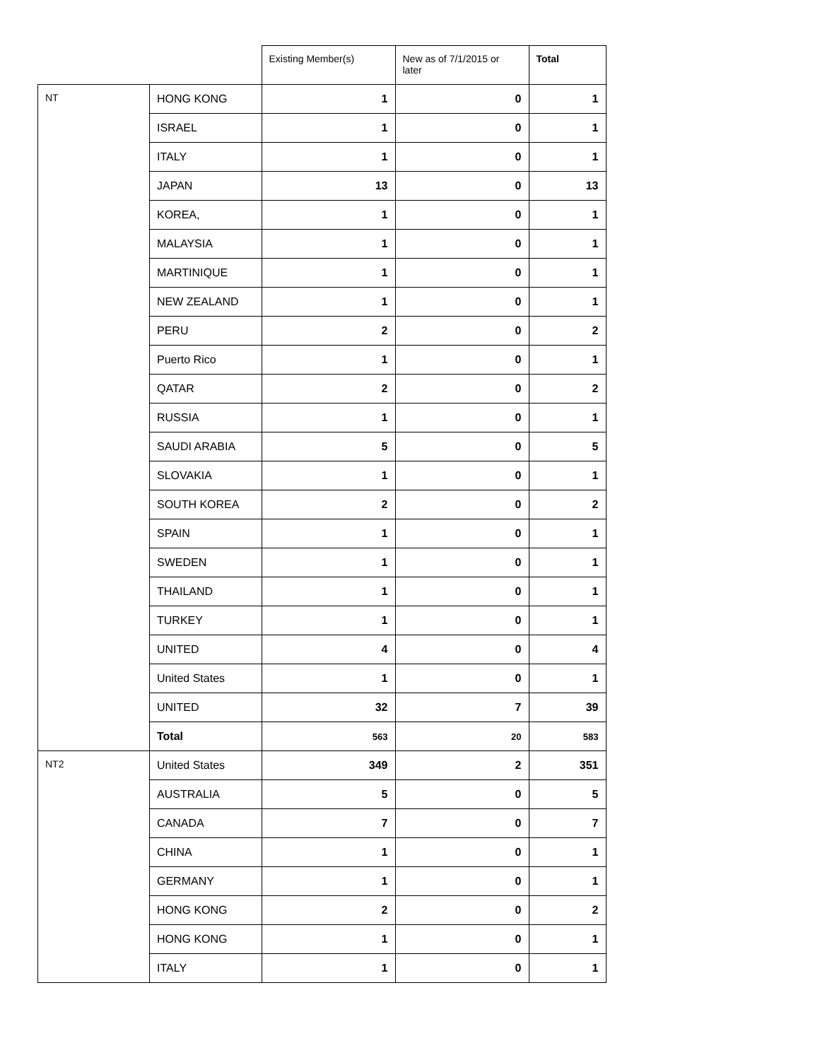| | | Existing Member(s) | New as of 7/1/2015 or later | Total |
| --- | --- | --- | --- | --- |
| NT | HONG KONG | 1 | 0 | 1 |
| | ISRAEL | 1 | 0 | 1 |
| | ITALY | 1 | 0 | 1 |
| | JAPAN | 13 | 0 | 13 |
| | KOREA, | 1 | 0 | 1 |
| | MALAYSIA | 1 | 0 | 1 |
| | MARTINIQUE | 1 | 0 | 1 |
| | NEW ZEALAND | 1 | 0 | 1 |
| | PERU | 2 | 0 | 2 |
| | Puerto Rico | 1 | 0 | 1 |
| | QATAR | 2 | 0 | 2 |
| | RUSSIA | 1 | 0 | 1 |
| | SAUDI ARABIA | 5 | 0 | 5 |
| | SLOVAKIA | 1 | 0 | 1 |
| | SOUTH KOREA | 2 | 0 | 2 |
| | SPAIN | 1 | 0 | 1 |
| | SWEDEN | 1 | 0 | 1 |
| | THAILAND | 1 | 0 | 1 |
| | TURKEY | 1 | 0 | 1 |
| | UNITED | 4 | 0 | 4 |
| | United States | 1 | 0 | 1 |
| | UNITED | 32 | 7 | 39 |
| | Total | 563 | 20 | 583 |
| NT2 | United States | 349 | 2 | 351 |
| | AUSTRALIA | 5 | 0 | 5 |
| | CANADA | 7 | 0 | 7 |
| | CHINA | 1 | 0 | 1 |
| | GERMANY | 1 | 0 | 1 |
| | HONG KONG | 2 | 0 | 2 |
| | HONG KONG | 1 | 0 | 1 |
| | ITALY | 1 | 0 | 1 |